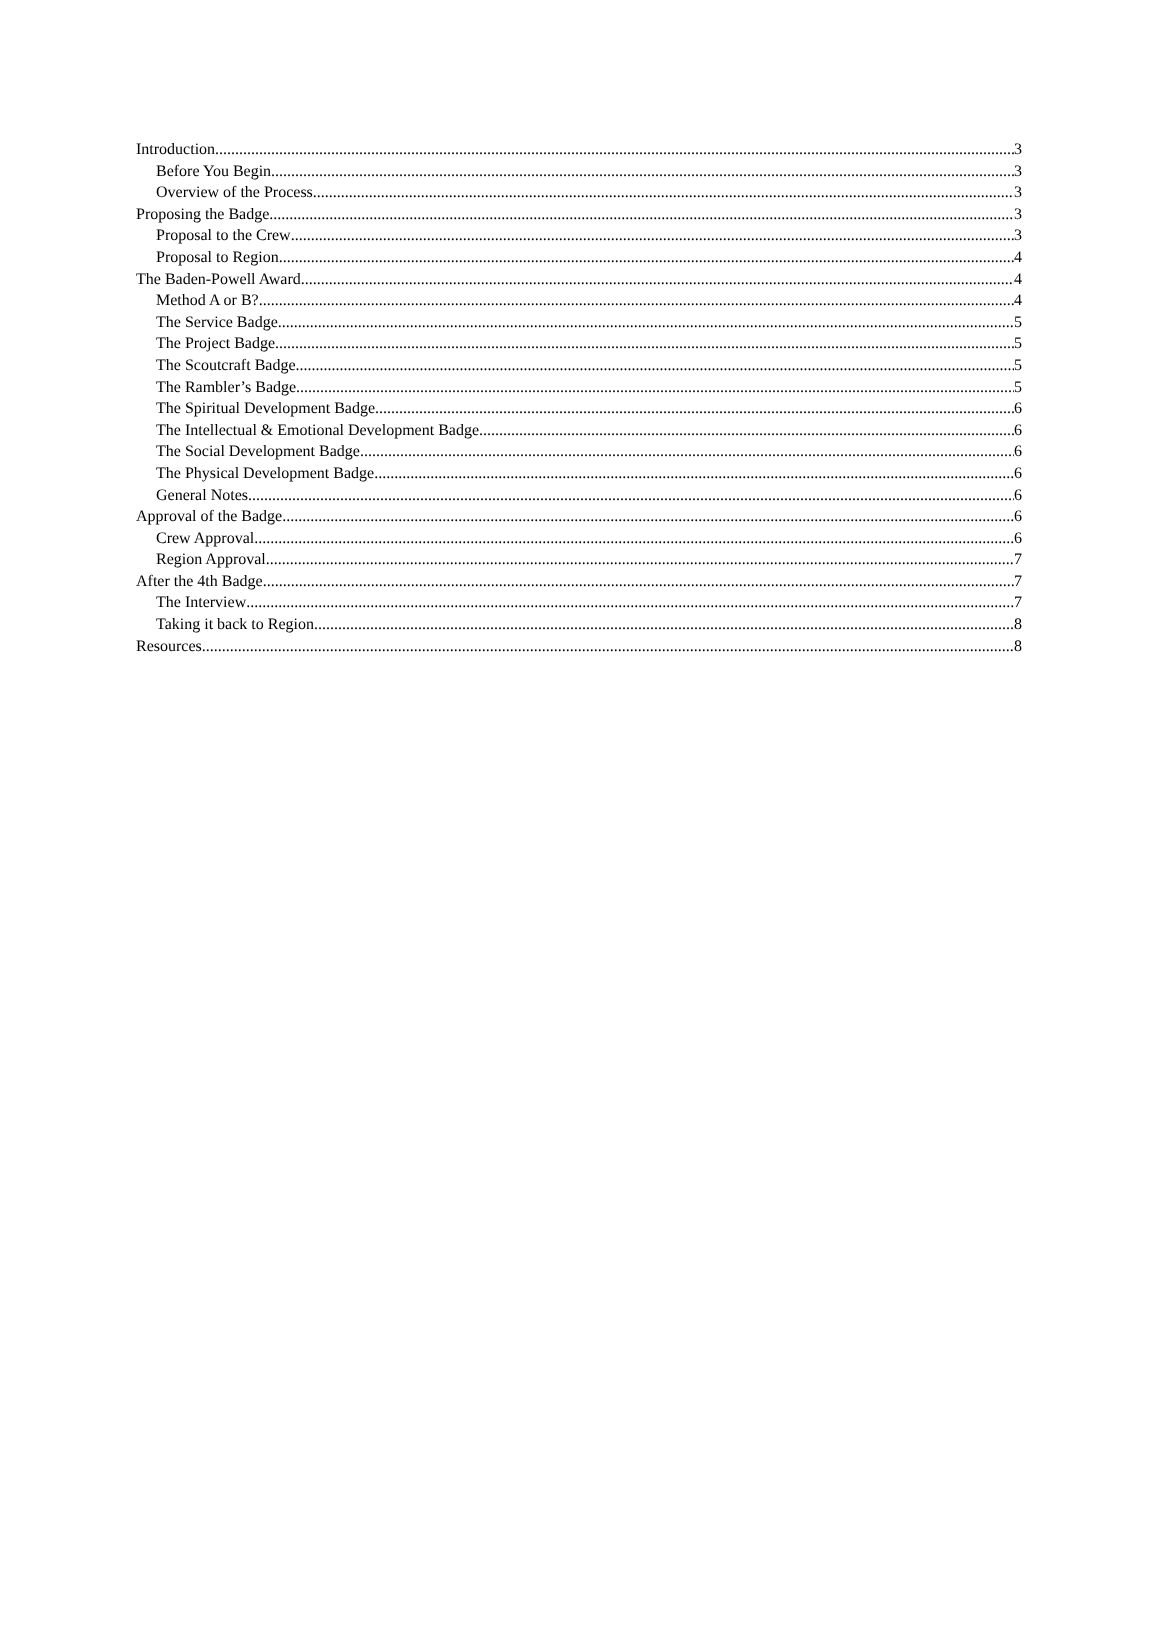Introduction 3
Before You Begin 3
Overview of the Process 3
Proposing the Badge 3
Proposal to the Crew 3
Proposal to Region 4
The Baden-Powell Award 4
Method A or B? 4
The Service Badge 5
The Project Badge 5
The Scoutcraft Badge 5
The Rambler’s Badge 5
The Spiritual Development Badge 6
The Intellectual & Emotional Development Badge 6
The Social Development Badge 6
The Physical Development Badge 6
General Notes 6
Approval of the Badge 6
Crew Approval 6
Region Approval 7
After the 4th Badge 7
The Interview 7
Taking it back to Region 8
Resources 8